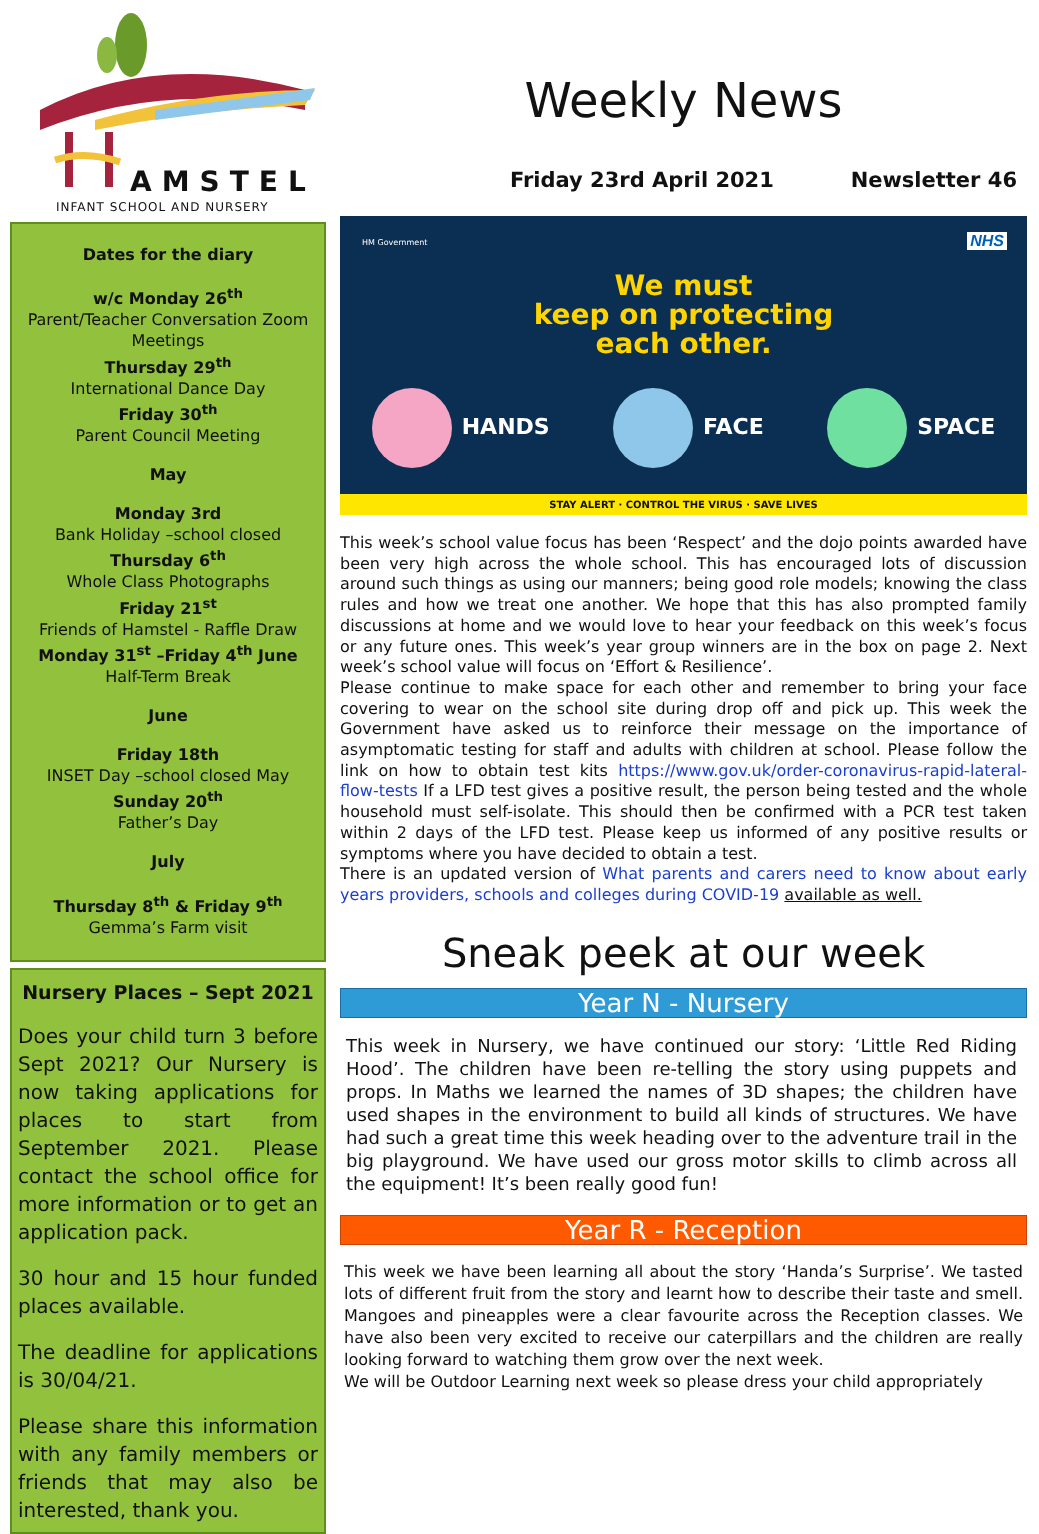AMSTEL
INFANT SCHOOL AND NURSERY
Dates for the diary
w/c Monday 26<sup>th</sup>
Parent/Teacher Conversation Zoom Meetings
Thursday 29<sup>th</sup>
International Dance Day
Friday 30<sup>th</sup>
Parent Council Meeting
May
Monday 3rd
Bank Holiday –school closed
Thursday 6<sup>th</sup>
Whole Class Photographs
Friday 21<sup>st</sup>
Friends of Hamstel - Raffle Draw
Monday 31<sup>st</sup> –Friday 4<sup>th</sup> June
Half-Term Break
June
Friday 18th
INSET Day –school closed May
Sunday 20<sup>th</sup>
Father’s Day
July
Thursday 8<sup>th</sup> & Friday 9<sup>th</sup>
Gemma’s Farm visit
Nursery Places – Sept 2021
Does your child turn 3 before Sept 2021? Our Nursery is now taking applications for places to start from September 2021. Please contact the school office for more information or to get an application pack.
30 hour and 15 hour funded places available.
The deadline for applications is 30/04/21.
Please share this information with any family members or friends that may also be interested, thank you.
Weekly News
Friday 23rd April 2021 Newsletter 46
HM Government NHS
We must
keep on protecting
each other.
HANDS FACE SPACE
STAY ALERT · CONTROL THE VIRUS · SAVE LIVES
This week’s school value focus has been ‘Respect’ and the dojo points awarded have been very high across the whole school. This has encouraged lots of discussion around such things as using our manners; being good role models; knowing the class rules and how we treat one another. We hope that this has also prompted family discussions at home and we would love to hear your feedback on this week’s focus or any future ones. This week’s year group winners are in the box on page 2. Next week’s school value will focus on ‘Effort & Resilience’.
Please continue to make space for each other and remember to bring your face covering to wear on the school site during drop off and pick up. This week the Government have asked us to reinforce their message on the importance of asymptomatic testing for staff and adults with children at school. Please follow the link on how to obtain test kits https://www.gov.uk/order-coronavirus-rapid-lateral-flow-tests If a LFD test gives a positive result, the person being tested and the whole household must self-isolate. This should then be confirmed with a PCR test taken within 2 days of the LFD test. Please keep us informed of any positive results or symptoms where you have decided to obtain a test.
There is an updated version of What parents and carers need to know about early years providers, schools and colleges during COVID-19 available as well.
Sneak peek at our week
Year N - Nursery
This week in Nursery, we have continued our story: ‘Little Red Riding Hood’. The children have been re-telling the story using puppets and props. In Maths we learned the names of 3D shapes; the children have used shapes in the environment to build all kinds of structures. We have had such a great time this week heading over to the adventure trail in the big playground. We have used our gross motor skills to climb across all the equipment! It’s been really good fun!
Year R - Reception
This week we have been learning all about the story ‘Handa’s Surprise’. We tasted lots of different fruit from the story and learnt how to describe their taste and smell. Mangoes and pineapples were a clear favourite across the Reception classes. We have also been very excited to receive our caterpillars and the children are really looking forward to watching them grow over the next week.
We will be Outdoor Learning next week so please dress your child appropriately